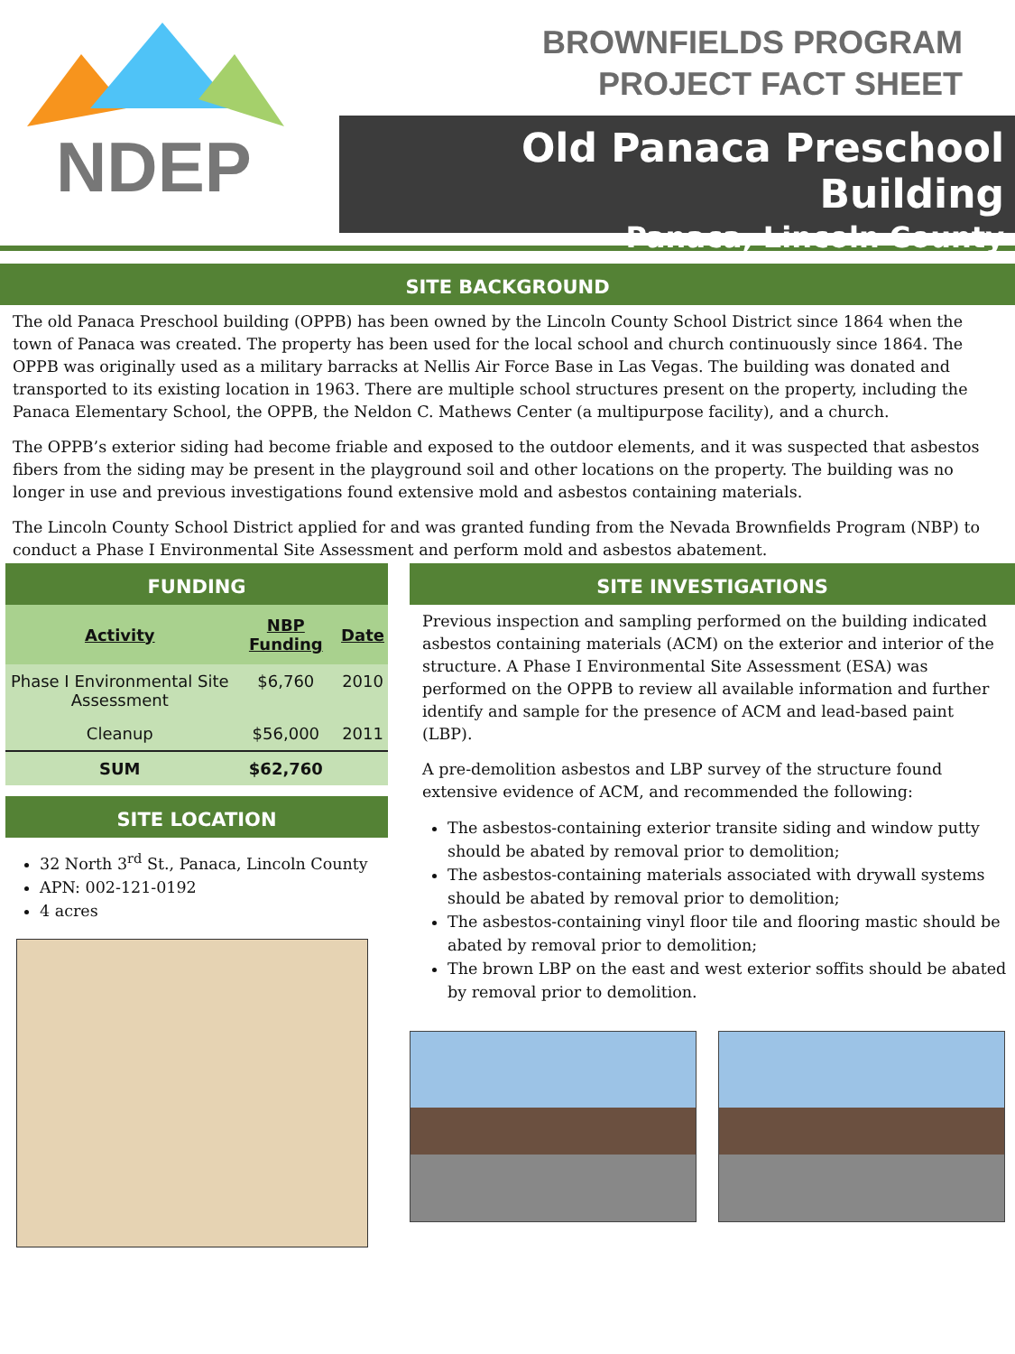NDEP
BROWNFIELDS PROGRAM
PROJECT FACT SHEET
Old Panaca Preschool Building
Panaca, Lincoln County
SITE BACKGROUND
The old Panaca Preschool building (OPPB) has been owned by the Lincoln County School District since 1864 when the town of Panaca was created. The property has been used for the local school and church continuously since 1864. The OPPB was originally used as a military barracks at Nellis Air Force Base in Las Vegas. The building was donated and transported to its existing location in 1963. There are multiple school structures present on the property, including the Panaca Elementary School, the OPPB, the Neldon C. Mathews Center (a multipurpose facility), and a church.
The OPPB’s exterior siding had become friable and exposed to the outdoor elements, and it was suspected that asbestos fibers from the siding may be present in the playground soil and other locations on the property. The building was no longer in use and previous investigations found extensive mold and asbestos containing materials.
The Lincoln County School District applied for and was granted funding from the Nevada Brownfields Program (NBP) to conduct a Phase I Environmental Site Assessment and perform mold and asbestos abatement.
FUNDING
| Activity | NBP Funding | Date |
| --- | --- | --- |
| Phase I Environmental Site Assessment | $6,760 | 2010 |
| Cleanup | $56,000 | 2011 |
| SUM | $62,760 | |
SITE LOCATION
32 North 3<sup>rd</sup> St., Panaca, Lincoln County
APN: 002-121-0192
4 acres
SITE INVESTIGATIONS
Previous inspection and sampling performed on the building indicated asbestos containing materials (ACM) on the exterior and interior of the structure. A Phase I Environmental Site Assessment (ESA) was performed on the OPPB to review all available information and further identify and sample for the presence of ACM and lead-based paint (LBP).
A pre-demolition asbestos and LBP survey of the structure found extensive evidence of ACM, and recommended the following:
The asbestos-containing exterior transite siding and window putty should be abated by removal prior to demolition;
The asbestos-containing materials associated with drywall systems should be abated by removal prior to demolition;
The asbestos-containing vinyl floor tile and flooring mastic should be abated by removal prior to demolition;
The brown LBP on the east and west exterior soffits should be abated by removal prior to demolition.